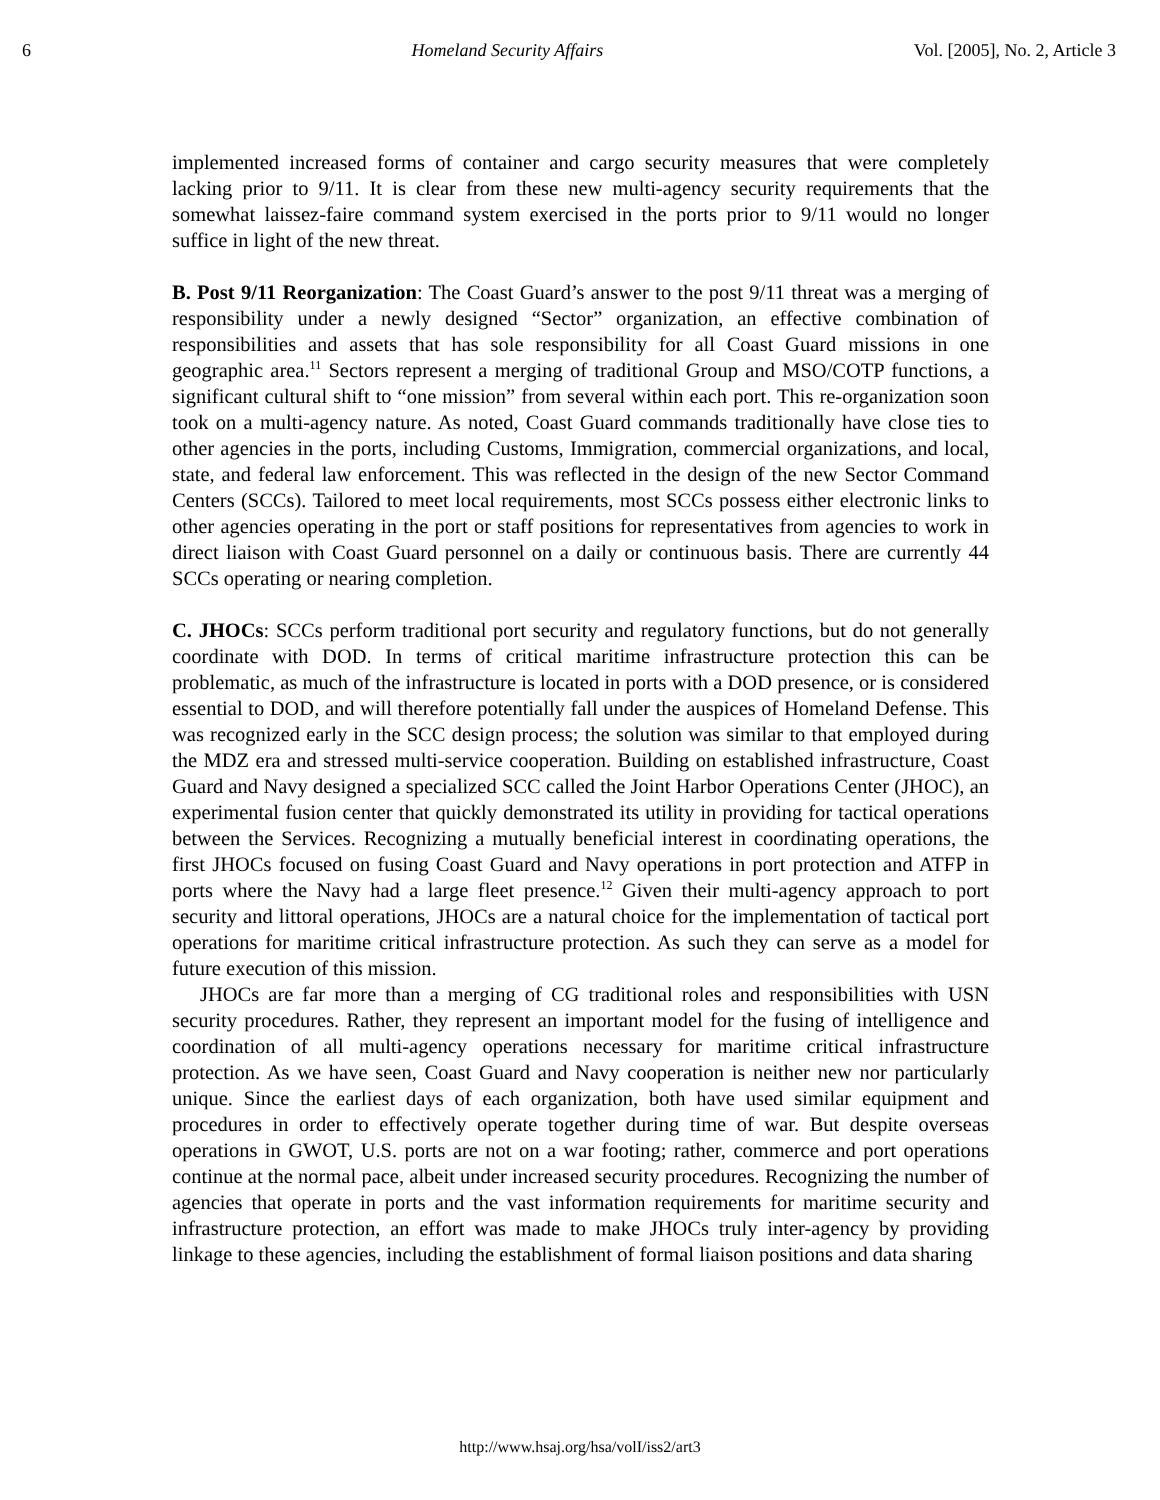6 Homeland Security Affairs Vol. [2005], No. 2, Article 3
implemented increased forms of container and cargo security measures that were completely lacking prior to 9/11. It is clear from these new multi-agency security requirements that the somewhat laissez-faire command system exercised in the ports prior to 9/11 would no longer suffice in light of the new threat.
B. Post 9/11 Reorganization: The Coast Guard’s answer to the post 9/11 threat was a merging of responsibility under a newly designed “Sector” organization, an effective combination of responsibilities and assets that has sole responsibility for all Coast Guard missions in one geographic area.<sup>11</sup> Sectors represent a merging of traditional Group and MSO/COTP functions, a significant cultural shift to “one mission” from several within each port. This re-organization soon took on a multi-agency nature. As noted, Coast Guard commands traditionally have close ties to other agencies in the ports, including Customs, Immigration, commercial organizations, and local, state, and federal law enforcement. This was reflected in the design of the new Sector Command Centers (SCCs). Tailored to meet local requirements, most SCCs possess either electronic links to other agencies operating in the port or staff positions for representatives from agencies to work in direct liaison with Coast Guard personnel on a daily or continuous basis. There are currently 44 SCCs operating or nearing completion.
C. JHOCs: SCCs perform traditional port security and regulatory functions, but do not generally coordinate with DOD. In terms of critical maritime infrastructure protection this can be problematic, as much of the infrastructure is located in ports with a DOD presence, or is considered essential to DOD, and will therefore potentially fall under the auspices of Homeland Defense. This was recognized early in the SCC design process; the solution was similar to that employed during the MDZ era and stressed multi-service cooperation. Building on established infrastructure, Coast Guard and Navy designed a specialized SCC called the Joint Harbor Operations Center (JHOC), an experimental fusion center that quickly demonstrated its utility in providing for tactical operations between the Services. Recognizing a mutually beneficial interest in coordinating operations, the first JHOCs focused on fusing Coast Guard and Navy operations in port protection and ATFP in ports where the Navy had a large fleet presence.<sup>12</sup> Given their multi-agency approach to port security and littoral operations, JHOCs are a natural choice for the implementation of tactical port operations for maritime critical infrastructure protection. As such they can serve as a model for future execution of this mission.
JHOCs are far more than a merging of CG traditional roles and responsibilities with USN security procedures. Rather, they represent an important model for the fusing of intelligence and coordination of all multi-agency operations necessary for maritime critical infrastructure protection. As we have seen, Coast Guard and Navy cooperation is neither new nor particularly unique. Since the earliest days of each organization, both have used similar equipment and procedures in order to effectively operate together during time of war. But despite overseas operations in GWOT, U.S. ports are not on a war footing; rather, commerce and port operations continue at the normal pace, albeit under increased security procedures. Recognizing the number of agencies that operate in ports and the vast information requirements for maritime security and infrastructure protection, an effort was made to make JHOCs truly inter-agency by providing linkage to these agencies, including the establishment of formal liaison positions and data sharing
http://www.hsaj.org/hsa/volI/iss2/art3